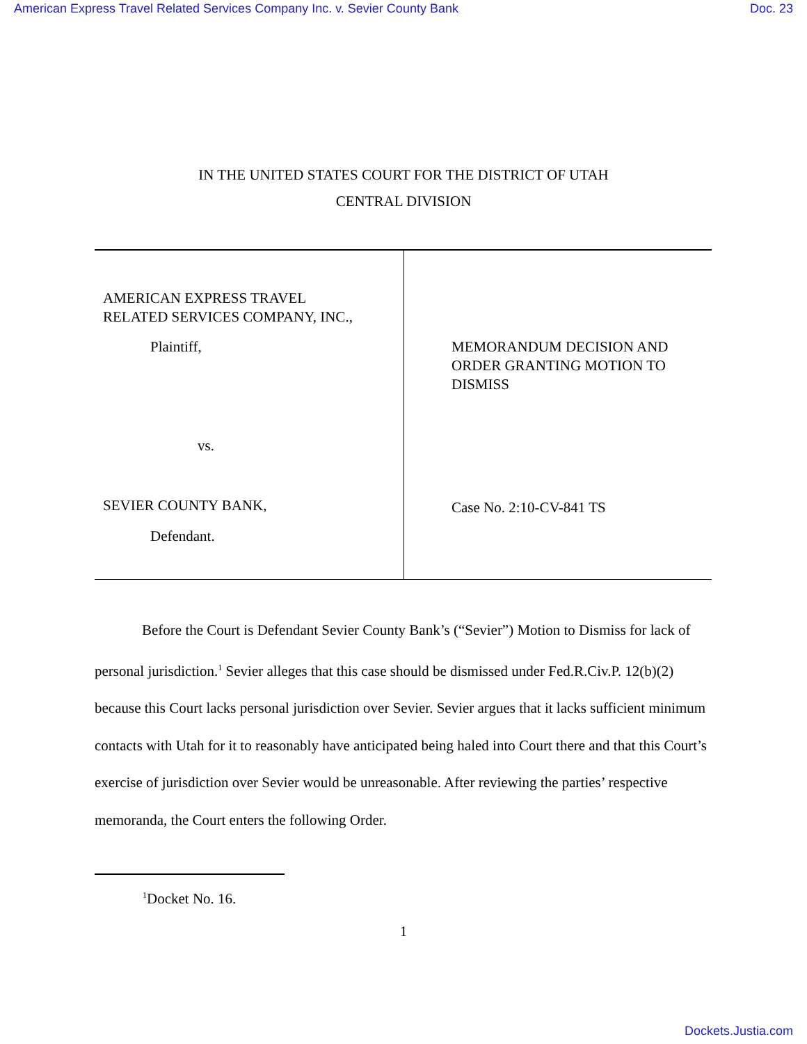American Express Travel Related Services Company Inc. v. Sevier County Bank Doc. 23
IN THE UNITED STATES COURT FOR THE DISTRICT OF UTAH
CENTRAL DIVISION
| AMERICAN EXPRESS TRAVEL RELATED SERVICES COMPANY, INC., Plaintiff, vs. SEVIER COUNTY BANK, Defendant. | MEMORANDUM DECISION AND ORDER GRANTING MOTION TO DISMISS Case No. 2:10-CV-841 TS |
Before the Court is Defendant Sevier County Bank’s (“Sevier”) Motion to Dismiss for lack of personal jurisdiction.<sup>1</sup> Sevier alleges that this case should be dismissed under Fed.R.Civ.P. 12(b)(2) because this Court lacks personal jurisdiction over Sevier. Sevier argues that it lacks sufficient minimum contacts with Utah for it to reasonably have anticipated being haled into Court there and that this Court’s exercise of jurisdiction over Sevier would be unreasonable. After reviewing the parties’ respective memoranda, the Court enters the following Order.
<sup>1</sup> Docket No. 16.
1
Dockets.Justia.com